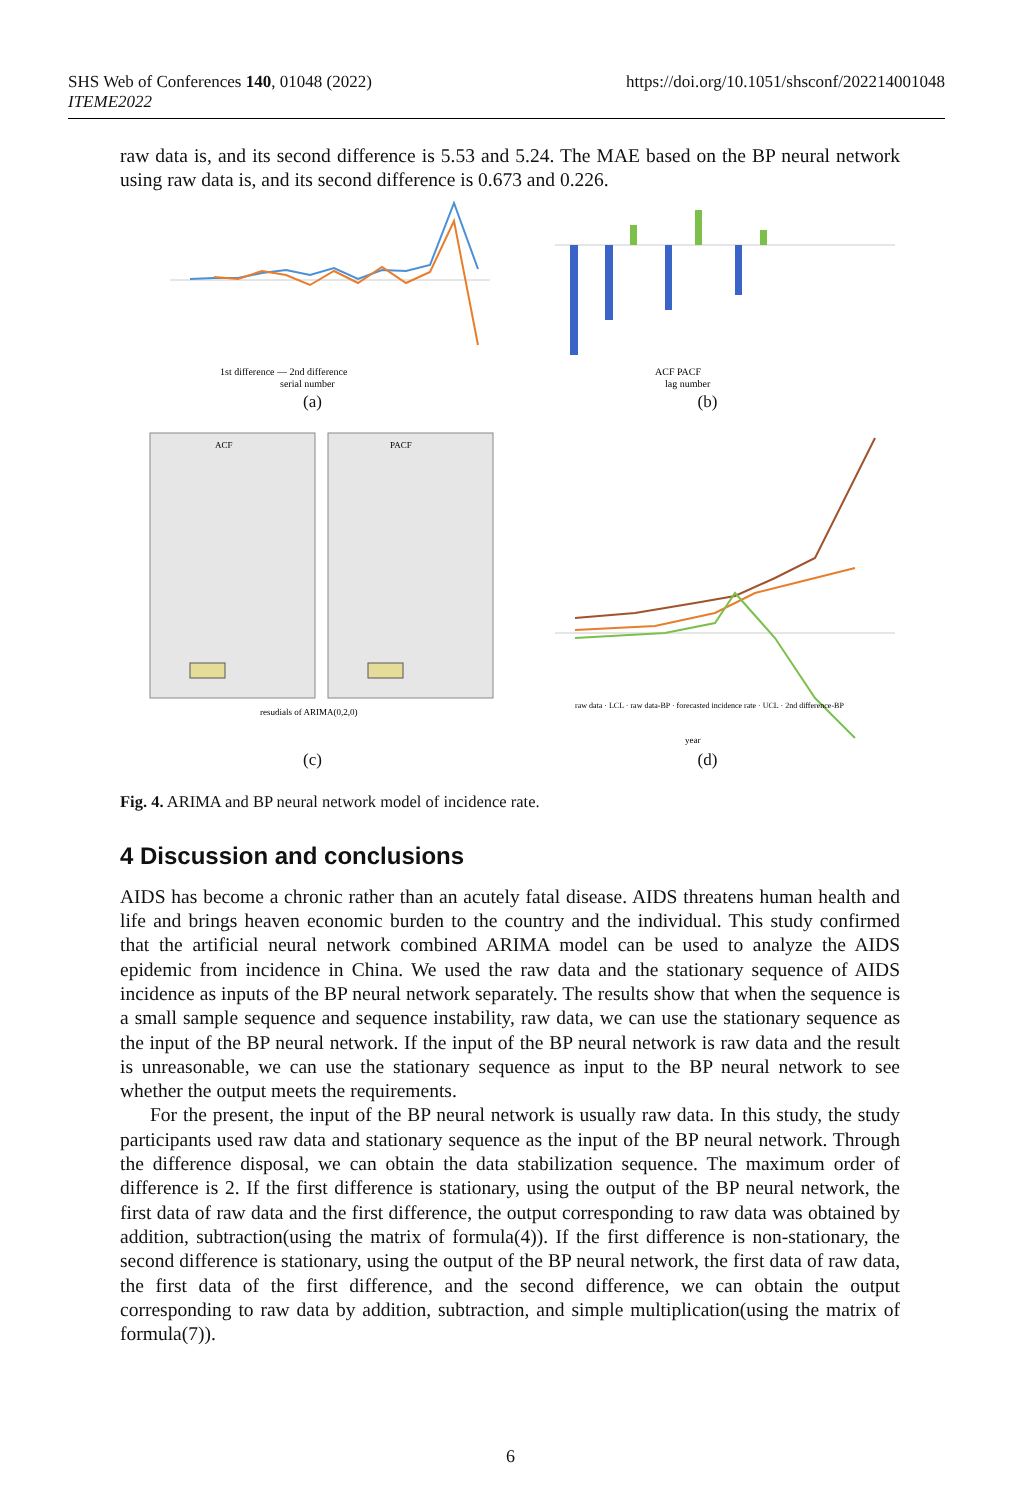SHS Web of Conferences 140, 01048 (2022)
ITEME2022
https://doi.org/10.1051/shsconf/202214001048
raw data is, and its second difference is 5.53 and 5.24. The MAE based on the BP neural network using raw data is, and its second difference is 0.673 and 0.226.
1st difference — 2nd difference
serial number
(a)
ACF PACF
lag number
(b)
ACF
PACF
resudials of ARIMA(0,2,0)
(c)
raw data · LCL · raw data-BP · forecasted incidence rate · UCL · 2nd difference-BP
year
(d)
Fig. 4. ARIMA and BP neural network model of incidence rate.
4 Discussion and conclusions
AIDS has become a chronic rather than an acutely fatal disease. AIDS threatens human health and life and brings heaven economic burden to the country and the individual. This study confirmed that the artificial neural network combined ARIMA model can be used to analyze the AIDS epidemic from incidence in China. We used the raw data and the stationary sequence of AIDS incidence as inputs of the BP neural network separately. The results show that when the sequence is a small sample sequence and sequence instability, raw data, we can use the stationary sequence as the input of the BP neural network. If the input of the BP neural network is raw data and the result is unreasonable, we can use the stationary sequence as input to the BP neural network to see whether the output meets the requirements.
For the present, the input of the BP neural network is usually raw data. In this study, the study participants used raw data and stationary sequence as the input of the BP neural network. Through the difference disposal, we can obtain the data stabilization sequence. The maximum order of difference is 2. If the first difference is stationary, using the output of the BP neural network, the first data of raw data and the first difference, the output corresponding to raw data was obtained by addition, subtraction(using the matrix of formula(4)). If the first difference is non-stationary, the second difference is stationary, using the output of the BP neural network, the first data of raw data, the first data of the first difference, and the second difference, we can obtain the output corresponding to raw data by addition, subtraction, and simple multiplication(using the matrix of formula(7)).
6